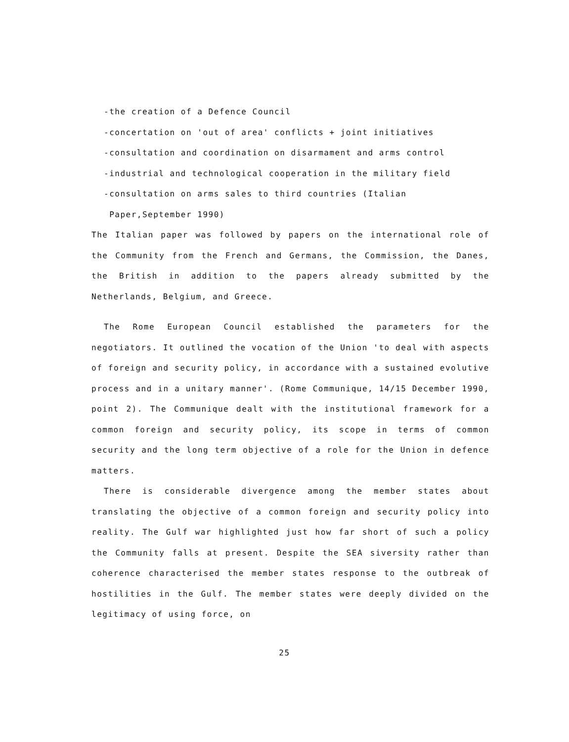-the creation of a Defence Council
-concertation on 'out of area' conflicts + joint initiatives
-consultation and coordination on disarmament and arms control
-industrial and technological cooperation in the military field
-consultation on arms sales to third countries (Italian
Paper,September 1990)
The Italian paper was followed by papers on the international role of the Community from the French and Germans, the Commission, the Danes, the British in addition to the papers already submitted by the Netherlands, Belgium, and Greece.
The Rome European Council established the parameters for the negotiators. It outlined the vocation of the Union 'to deal with aspects of foreign and security policy, in accordance with a sustained evolutive process and in a unitary manner'. (Rome Communique, 14/15 December 1990, point 2). The Communique dealt with the institutional framework for a common foreign and security policy, its scope in terms of common security and the long term objective of a role for the Union in defence matters.
There is considerable divergence among the member states about translating the objective of a common foreign and security policy into reality. The Gulf war highlighted just how far short of such a policy the Community falls at present. Despite the SEA siversity rather than coherence characterised the member states response to the outbreak of hostilities in the Gulf. The member states were deeply divided on the legitimacy of using force, on
25